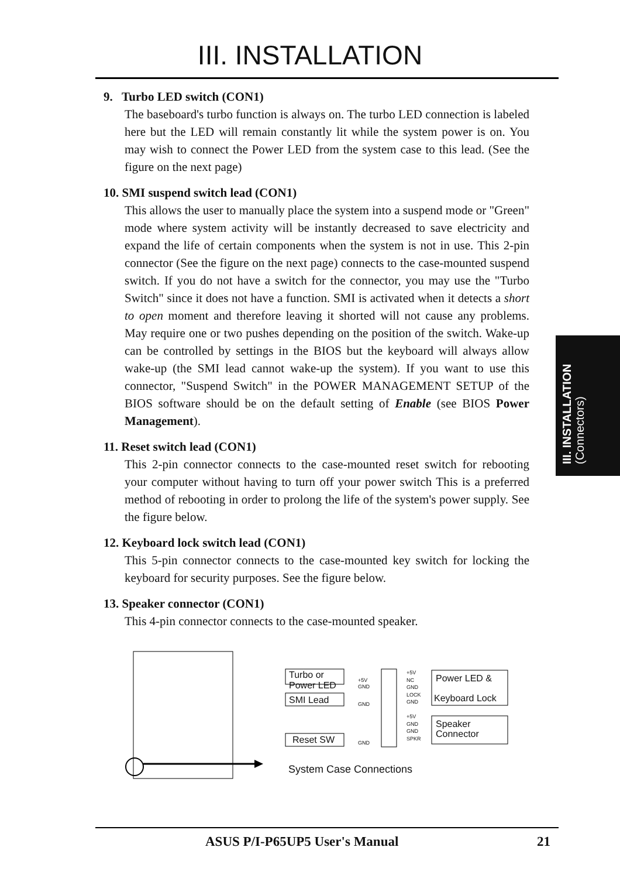III. INSTALLATION
9. Turbo LED switch (CON1)
The baseboard's turbo function is always on. The turbo LED connection is labeled here but the LED will remain constantly lit while the system power is on. You may wish to connect the Power LED from the system case to this lead. (See the figure on the next page)
10. SMI suspend switch lead (CON1)
This allows the user to manually place the system into a suspend mode or "Green" mode where system activity will be instantly decreased to save electricity and expand the life of certain components when the system is not in use. This 2-pin connector (See the figure on the next page) connects to the case-mounted suspend switch. If you do not have a switch for the connector, you may use the "Turbo Switch" since it does not have a function. SMI is activated when it detects a short to open moment and therefore leaving it shorted will not cause any problems. May require one or two pushes depending on the position of the switch. Wake-up can be controlled by settings in the BIOS but the keyboard will always allow wake-up (the SMI lead cannot wake-up the system). If you want to use this connector, "Suspend Switch" in the POWER MANAGEMENT SETUP of the BIOS software should be on the default setting of Enable (see BIOS Power Management).
11. Reset switch lead (CON1)
This 2-pin connector connects to the case-mounted reset switch for rebooting your computer without having to turn off your power switch This is a preferred method of rebooting in order to prolong the life of the system's power supply. See the figure below.
12. Keyboard lock switch lead (CON1)
This 5-pin connector connects to the case-mounted key switch for locking the keyboard for security purposes. See the figure below.
13. Speaker connector (CON1)
This 4-pin connector connects to the case-mounted speaker.
III. INSTALLATION
(Connectors)
Turbo or
Power LED
SMI Lead
Reset SW
+5V
GND
GND
GND
+5V
NC
GND
LOCK
GND
+5V
GND
GND
SPKR
Power LED &
Keyboard Lock
Speaker
Connector
System Case Connections
ASUS P/I-P65UP5 User's Manual 21